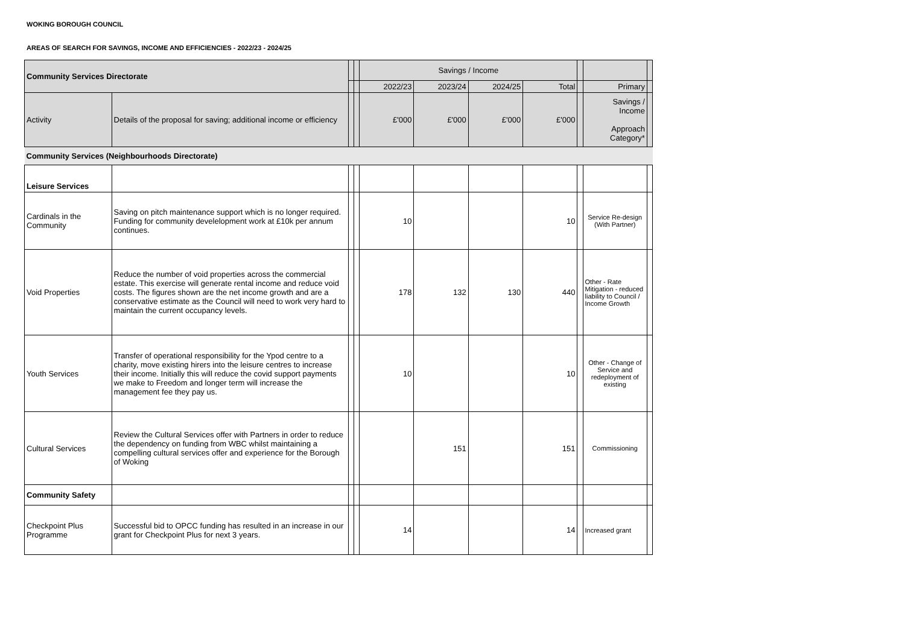WOKING BOROUGH COUNCIL
AREAS OF SEARCH FOR SAVINGS, INCOME AND EFFICIENCIES - 2022/23 - 2024/25
| Community Services Directorate | | | | Savings / Income | | | | | | |
| | | | | 2022/23 | 2023/24 | 2024/25 | Total | | Primary | |
| Activity | Details of the proposal for saving; additional income or efficiency | | | £'000 | £'000 | £'000 | £'000 | | Savings / Income Approach Category* | |
| Community Services (Neighbourhoods Directorate) | | | | | | | | | | |
| Leisure Services | | | | | | | | | | |
| Cardinals in the Community | Saving on pitch maintenance support which is no longer required. Funding for community devel­elopment work at £10k per annum continues. | | | 10 | | | 10 | | Service Re-design (With Partner) | |
| Void Properties | Reduce the number of void properties across the commercial estate. This exercise will generate rental income and reduce void costs. The figures shown are the net income growth and are a conservative estimate as the Council will need to work very hard to maintain the current occupancy levels. | | | 178 | 132 | 130 | 440 | | Other - Rate Mitigation - reduced liability to Council / Income Growth | |
| Youth Services | Transfer of operational responsibility for the Ypod centre to a charity, move existing hirers into the leisure centres to increase their income. Initially this will reduce the covid support payments we make to Freedom and longer term will increase the management fee they pay us. | | | 10 | | | 10 | | Other - Change of Service and redeployment of existing | |
| Cultural Services | Review the Cultural Services offer with Partners in order to reduce the dependency on funding from WBC whilst maintaining a compelling cultural services offer and experience for the Borough of Woking | | | | 151 | | 151 | | Commissioning | |
| Community Safety | | | | | | | | | | |
| Checkpoint Plus Programme | Successful bid to OPCC funding has resulted in an increase in our grant for Checkpoint Plus for next 3 years. | | | 14 | | | 14 | | Increased grant | |